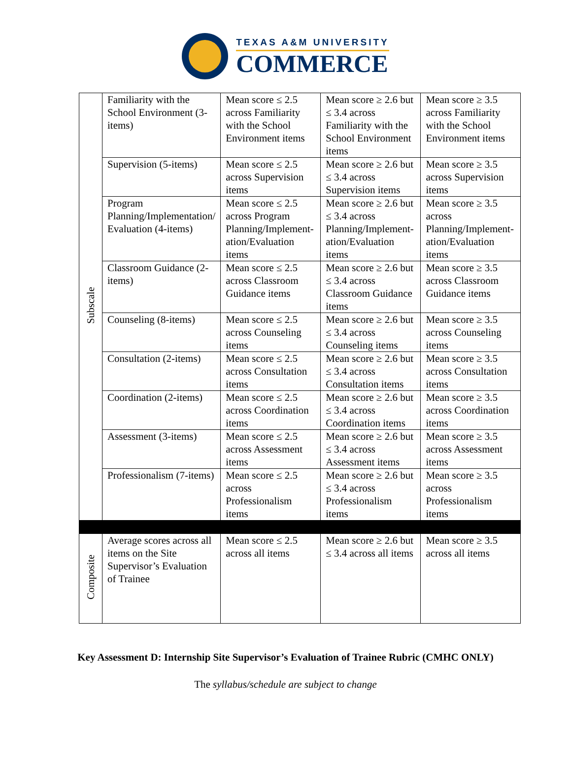TEXAS A&M UNIVERSITY
COMMERCE
| Subscale | Familiarity with the School Environment (3-items) | Mean score ≤ 2.5 across Familiarity with the School Environment items | Mean score ≥ 2.6 but ≤ 3.4 across Familiarity with the School Environment items | Mean score ≥ 3.5 across Familiarity with the School Environment items |
| | Supervision (5-items) | Mean score ≤ 2.5 across Supervision items | Mean score ≥ 2.6 but ≤ 3.4 across Supervision items | Mean score ≥ 3.5 across Supervision items |
| | Program Planning/Implementation/ Evaluation (4-items) | Mean score ≤ 2.5 across Program Planning/Implement-ation/Evaluation items | Mean score ≥ 2.6 but ≤ 3.4 across Planning/Implement-ation/Evaluation items | Mean score ≥ 3.5 across Planning/Implement-ation/Evaluation items |
| | Classroom Guidance (2-items) | Mean score ≤ 2.5 across Classroom Guidance items | Mean score ≥ 2.6 but ≤ 3.4 across Classroom Guidance items | Mean score ≥ 3.5 across Classroom Guidance items |
| | Counseling (8-items) | Mean score ≤ 2.5 across Counseling items | Mean score ≥ 2.6 but ≤ 3.4 across Counseling items | Mean score ≥ 3.5 across Counseling items |
| | Consultation (2-items) | Mean score ≤ 2.5 across Consultation items | Mean score ≥ 2.6 but ≤ 3.4 across Consultation items | Mean score ≥ 3.5 across Consultation items |
| | Coordination (2-items) | Mean score ≤ 2.5 across Coordination items | Mean score ≥ 2.6 but ≤ 3.4 across Coordination items | Mean score ≥ 3.5 across Coordination items |
| | Assessment (3-items) | Mean score ≤ 2.5 across Assessment items | Mean score ≥ 2.6 but ≤ 3.4 across Assessment items | Mean score ≥ 3.5 across Assessment items |
| | Professionalism (7-items) | Mean score ≤ 2.5 across Professionalism items | Mean score ≥ 2.6 but ≤ 3.4 across Professionalism items | Mean score ≥ 3.5 across Professionalism items |
| Composite | Average scores across all items on the Site Supervisor’s Evaluation of Trainee | Mean score ≤ 2.5 across all items | Mean score ≥ 2.6 but ≤ 3.4 across all items | Mean score ≥ 3.5 across all items |
Key Assessment D: Internship Site Supervisor’s Evaluation of Trainee Rubric (CMHC ONLY)
The syllabus/schedule are subject to change